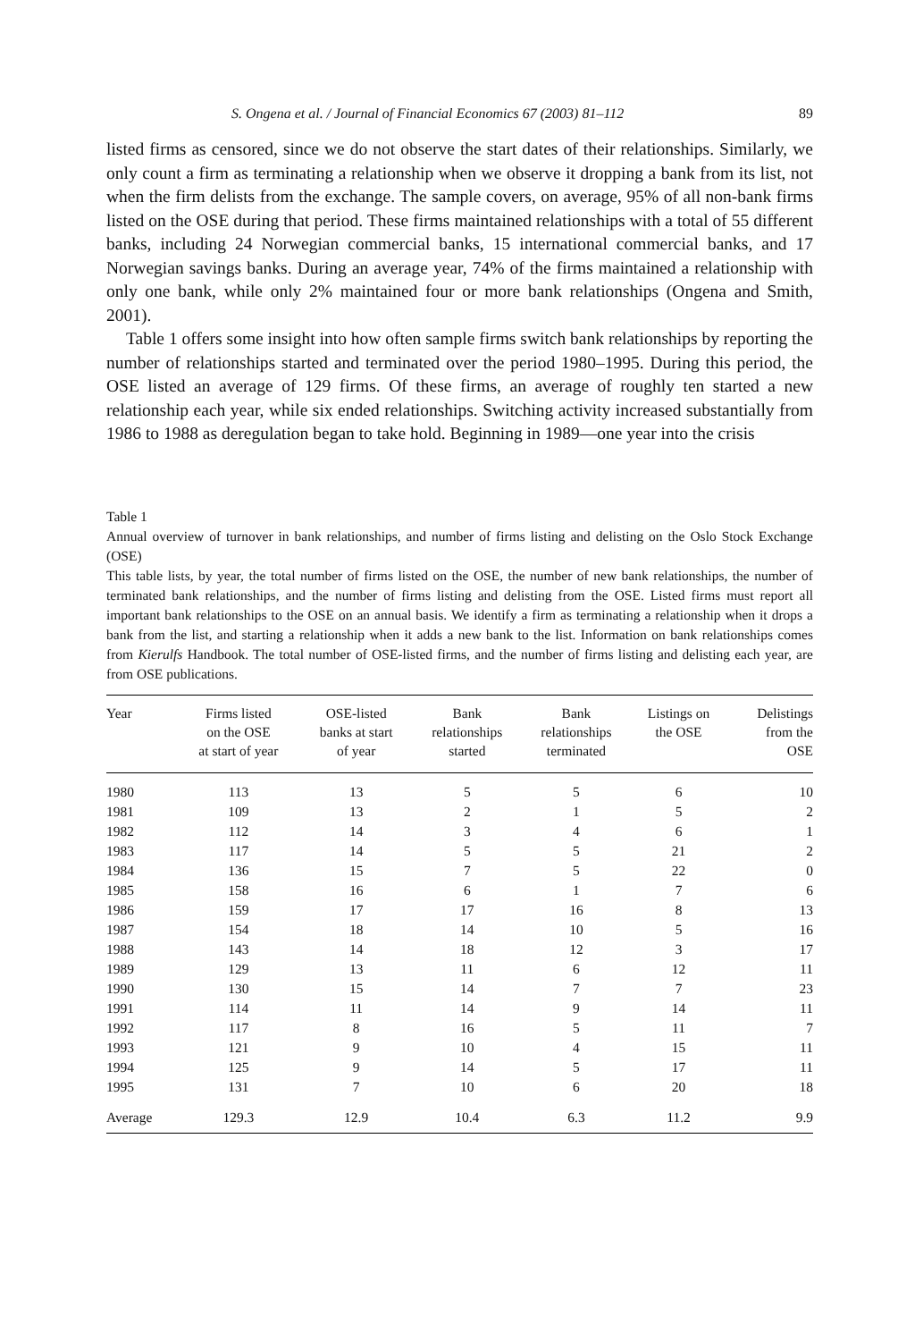S. Ongena et al. / Journal of Financial Economics 67 (2003) 81–112 89
listed firms as censored, since we do not observe the start dates of their relationships. Similarly, we only count a firm as terminating a relationship when we observe it dropping a bank from its list, not when the firm delists from the exchange. The sample covers, on average, 95% of all non-bank firms listed on the OSE during that period. These firms maintained relationships with a total of 55 different banks, including 24 Norwegian commercial banks, 15 international commercial banks, and 17 Norwegian savings banks. During an average year, 74% of the firms maintained a relationship with only one bank, while only 2% maintained four or more bank relationships (Ongena and Smith, 2001).
Table 1 offers some insight into how often sample firms switch bank relationships by reporting the number of relationships started and terminated over the period 1980–1995. During this period, the OSE listed an average of 129 firms. Of these firms, an average of roughly ten started a new relationship each year, while six ended relationships. Switching activity increased substantially from 1986 to 1988 as deregulation began to take hold. Beginning in 1989—one year into the crisis
Table 1
Annual overview of turnover in bank relationships, and number of firms listing and delisting on the Oslo Stock Exchange (OSE)
This table lists, by year, the total number of firms listed on the OSE, the number of new bank relationships, the number of terminated bank relationships, and the number of firms listing and delisting from the OSE. Listed firms must report all important bank relationships to the OSE on an annual basis. We identify a firm as terminating a relationship when it drops a bank from the list, and starting a relationship when it adds a new bank to the list. Information on bank relationships comes from Kierulfs Handbook. The total number of OSE-listed firms, and the number of firms listing and delisting each year, are from OSE publications.
| Year | Firms listed on the OSE at start of year | OSE-listed banks at start of year | Bank relationships started | Bank relationships terminated | Listings on the OSE | Delistings from the OSE |
| --- | --- | --- | --- | --- | --- | --- |
| 1980 | 113 | 13 | 5 | 5 | 6 | 10 |
| 1981 | 109 | 13 | 2 | 1 | 5 | 2 |
| 1982 | 112 | 14 | 3 | 4 | 6 | 1 |
| 1983 | 117 | 14 | 5 | 5 | 21 | 2 |
| 1984 | 136 | 15 | 7 | 5 | 22 | 0 |
| 1985 | 158 | 16 | 6 | 1 | 7 | 6 |
| 1986 | 159 | 17 | 17 | 16 | 8 | 13 |
| 1987 | 154 | 18 | 14 | 10 | 5 | 16 |
| 1988 | 143 | 14 | 18 | 12 | 3 | 17 |
| 1989 | 129 | 13 | 11 | 6 | 12 | 11 |
| 1990 | 130 | 15 | 14 | 7 | 7 | 23 |
| 1991 | 114 | 11 | 14 | 9 | 14 | 11 |
| 1992 | 117 | 8 | 16 | 5 | 11 | 7 |
| 1993 | 121 | 9 | 10 | 4 | 15 | 11 |
| 1994 | 125 | 9 | 14 | 5 | 17 | 11 |
| 1995 | 131 | 7 | 10 | 6 | 20 | 18 |
| Average | 129.3 | 12.9 | 10.4 | 6.3 | 11.2 | 9.9 |